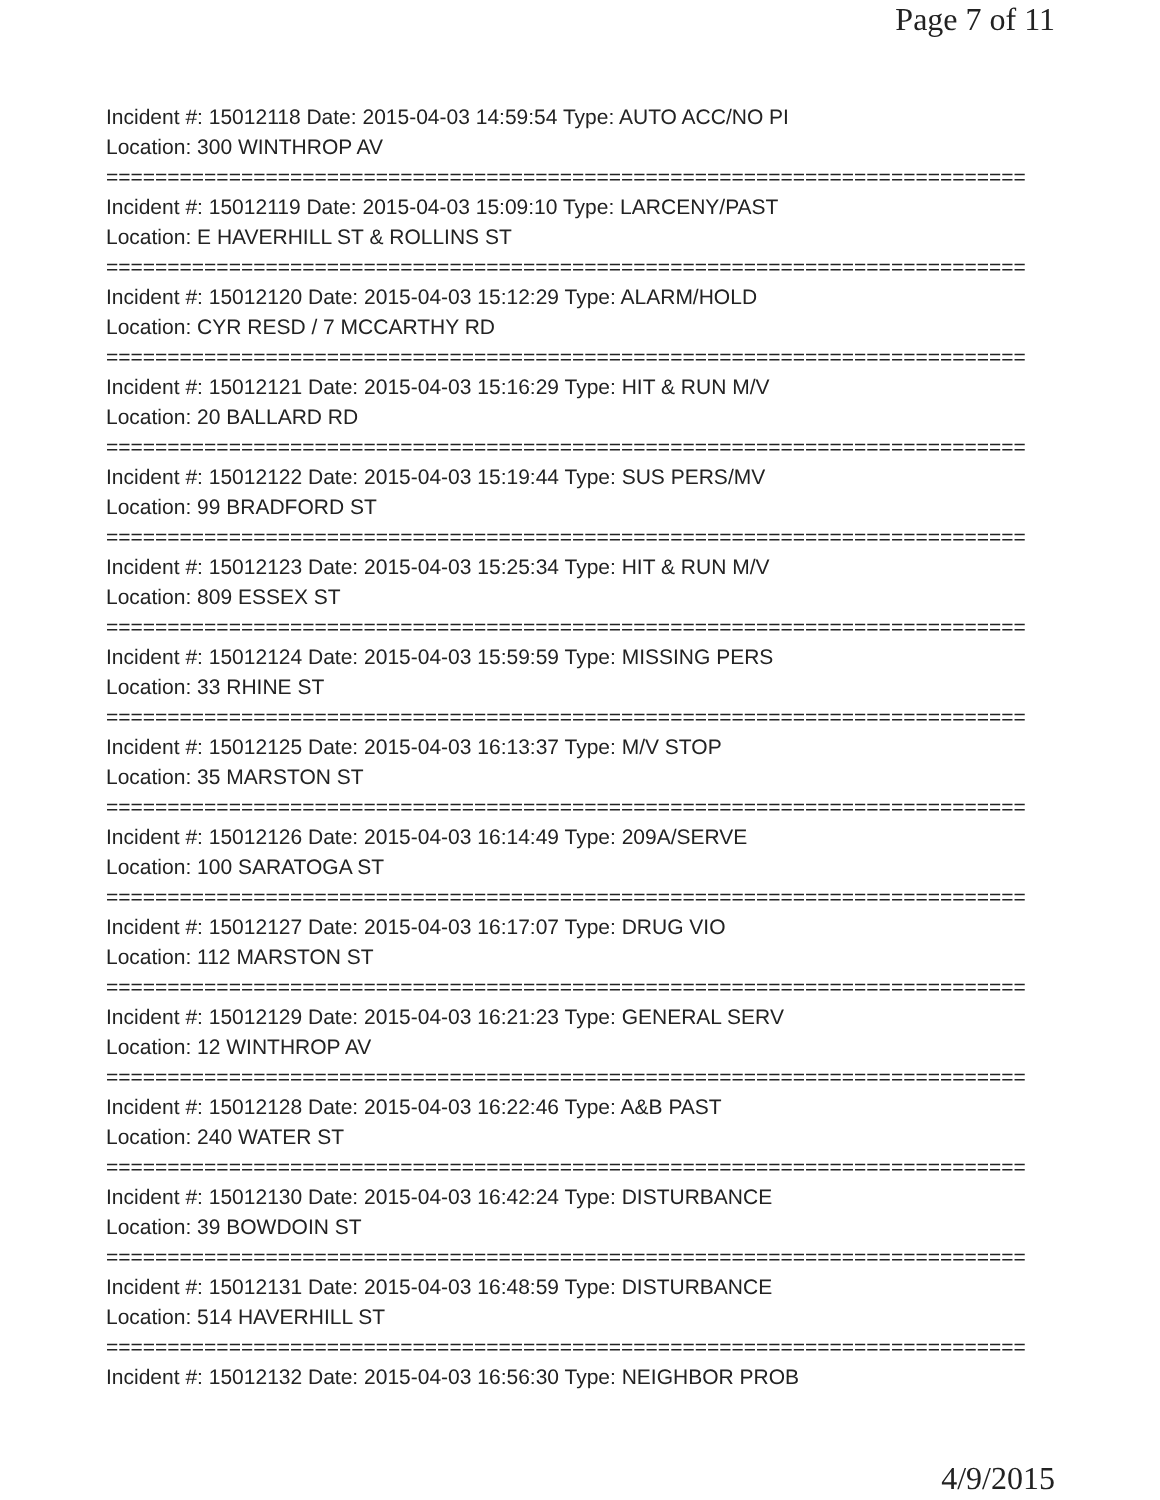Page 7 of 11
Incident #: 15012118 Date: 2015-04-03 14:59:54 Type: AUTO ACC/NO PI
Location: 300 WINTHROP AV
===========================================================================
Incident #: 15012119 Date: 2015-04-03 15:09:10 Type: LARCENY/PAST
Location: E HAVERHILL ST & ROLLINS ST
===========================================================================
Incident #: 15012120 Date: 2015-04-03 15:12:29 Type: ALARM/HOLD
Location: CYR RESD / 7 MCCARTHY RD
===========================================================================
Incident #: 15012121 Date: 2015-04-03 15:16:29 Type: HIT & RUN M/V
Location: 20 BALLARD RD
===========================================================================
Incident #: 15012122 Date: 2015-04-03 15:19:44 Type: SUS PERS/MV
Location: 99 BRADFORD ST
===========================================================================
Incident #: 15012123 Date: 2015-04-03 15:25:34 Type: HIT & RUN M/V
Location: 809 ESSEX ST
===========================================================================
Incident #: 15012124 Date: 2015-04-03 15:59:59 Type: MISSING PERS
Location: 33 RHINE ST
===========================================================================
Incident #: 15012125 Date: 2015-04-03 16:13:37 Type: M/V STOP
Location: 35 MARSTON ST
===========================================================================
Incident #: 15012126 Date: 2015-04-03 16:14:49 Type: 209A/SERVE
Location: 100 SARATOGA ST
===========================================================================
Incident #: 15012127 Date: 2015-04-03 16:17:07 Type: DRUG VIO
Location: 112 MARSTON ST
===========================================================================
Incident #: 15012129 Date: 2015-04-03 16:21:23 Type: GENERAL SERV
Location: 12 WINTHROP AV
===========================================================================
Incident #: 15012128 Date: 2015-04-03 16:22:46 Type: A&B PAST
Location: 240 WATER ST
===========================================================================
Incident #: 15012130 Date: 2015-04-03 16:42:24 Type: DISTURBANCE
Location: 39 BOWDOIN ST
===========================================================================
Incident #: 15012131 Date: 2015-04-03 16:48:59 Type: DISTURBANCE
Location: 514 HAVERHILL ST
===========================================================================
Incident #: 15012132 Date: 2015-04-03 16:56:30 Type: NEIGHBOR PROB
4/9/2015